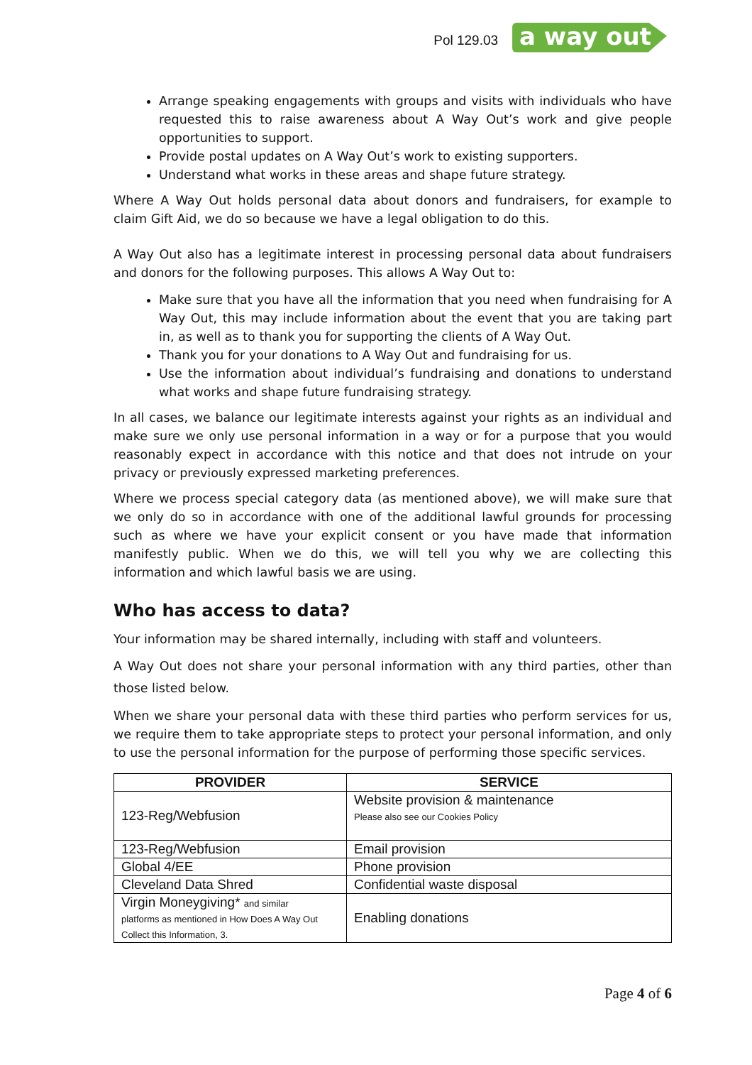Pol 129.03
a way out
Arrange speaking engagements with groups and visits with individuals who have requested this to raise awareness about A Way Out’s work and give people opportunities to support.
Provide postal updates on A Way Out’s work to existing supporters.
Understand what works in these areas and shape future strategy.
Where A Way Out holds personal data about donors and fundraisers, for example to claim Gift Aid, we do so because we have a legal obligation to do this.
A Way Out also has a legitimate interest in processing personal data about fundraisers and donors for the following purposes. This allows A Way Out to:
Make sure that you have all the information that you need when fundraising for A Way Out, this may include information about the event that you are taking part in, as well as to thank you for supporting the clients of A Way Out.
Thank you for your donations to A Way Out and fundraising for us.
Use the information about individual’s fundraising and donations to understand what works and shape future fundraising strategy.
In all cases, we balance our legitimate interests against your rights as an individual and make sure we only use personal information in a way or for a purpose that you would reasonably expect in accordance with this notice and that does not intrude on your privacy or previously expressed marketing preferences.
Where we process special category data (as mentioned above), we will make sure that we only do so in accordance with one of the additional lawful grounds for processing such as where we have your explicit consent or you have made that information manifestly public. When we do this, we will tell you why we are collecting this information and which lawful basis we are using.
Who has access to data?
Your information may be shared internally, including with staff and volunteers.
A Way Out does not share your personal information with any third parties, other than those listed below.
When we share your personal data with these third parties who perform services for us, we require them to take appropriate steps to protect your personal information, and only to use the personal information for the purpose of performing those specific services.
| PROVIDER | SERVICE |
| --- | --- |
| 123-Reg/Webfusion | Website provision & maintenance Please also see our Cookies Policy |
| 123-Reg/Webfusion | Email provision |
| Global 4/EE | Phone provision |
| Cleveland Data Shred | Confidential waste disposal |
| Virgin Moneygiving* and similar platforms as mentioned in How Does A Way Out Collect this Information, 3. | Enabling donations |
Page 4 of 6